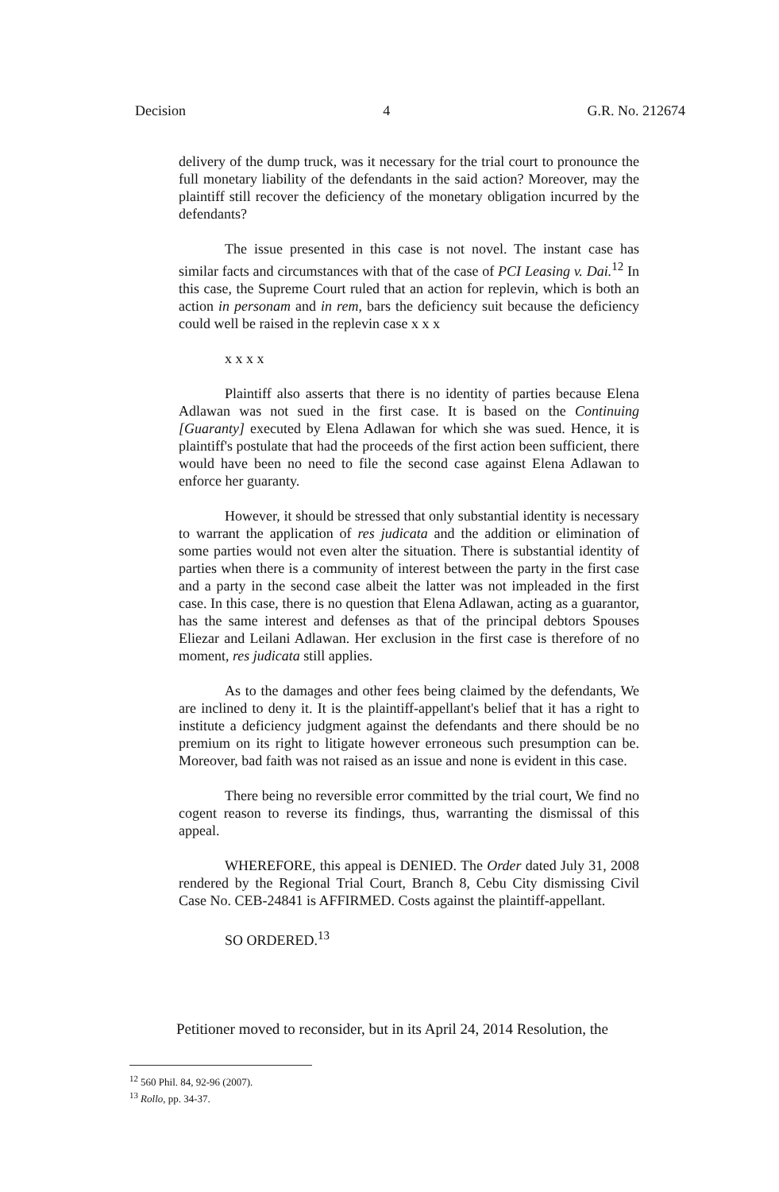Decision 4 G.R. No. 212674
delivery of the dump truck, was it necessary for the trial court to pronounce the full monetary liability of the defendants in the said action? Moreover, may the plaintiff still recover the deficiency of the monetary obligation incurred by the defendants?
The issue presented in this case is not novel. The instant case has similar facts and circumstances with that of the case of PCI Leasing v. Dai.<sup>12</sup> In this case, the Supreme Court ruled that an action for replevin, which is both an action in personam and in rem, bars the deficiency suit because the deficiency could well be raised in the replevin case x x x
x x x x
Plaintiff also asserts that there is no identity of parties because Elena Adlawan was not sued in the first case. It is based on the Continuing [Guaranty] executed by Elena Adlawan for which she was sued. Hence, it is plaintiff's postulate that had the proceeds of the first action been sufficient, there would have been no need to file the second case against Elena Adlawan to enforce her guaranty.
However, it should be stressed that only substantial identity is necessary to warrant the application of res judicata and the addition or elimination of some parties would not even alter the situation. There is substantial identity of parties when there is a community of interest between the party in the first case and a party in the second case albeit the latter was not impleaded in the first case. In this case, there is no question that Elena Adlawan, acting as a guarantor, has the same interest and defenses as that of the principal debtors Spouses Eliezar and Leilani Adlawan. Her exclusion in the first case is therefore of no moment, res judicata still applies.
As to the damages and other fees being claimed by the defendants, We are inclined to deny it. It is the plaintiff-appellant's belief that it has a right to institute a deficiency judgment against the defendants and there should be no premium on its right to litigate however erroneous such presumption can be. Moreover, bad faith was not raised as an issue and none is evident in this case.
There being no reversible error committed by the trial court, We find no cogent reason to reverse its findings, thus, warranting the dismissal of this appeal.
WHEREFORE, this appeal is DENIED. The Order dated July 31, 2008 rendered by the Regional Trial Court, Branch 8, Cebu City dismissing Civil Case No. CEB-24841 is AFFIRMED. Costs against the plaintiff-appellant.
SO ORDERED.<sup>13</sup>
Petitioner moved to reconsider, but in its April 24, 2014 Resolution, the
<sup>12</sup> 560 Phil. 84, 92-96 (2007).
<sup>13</sup> Rollo, pp. 34-37.